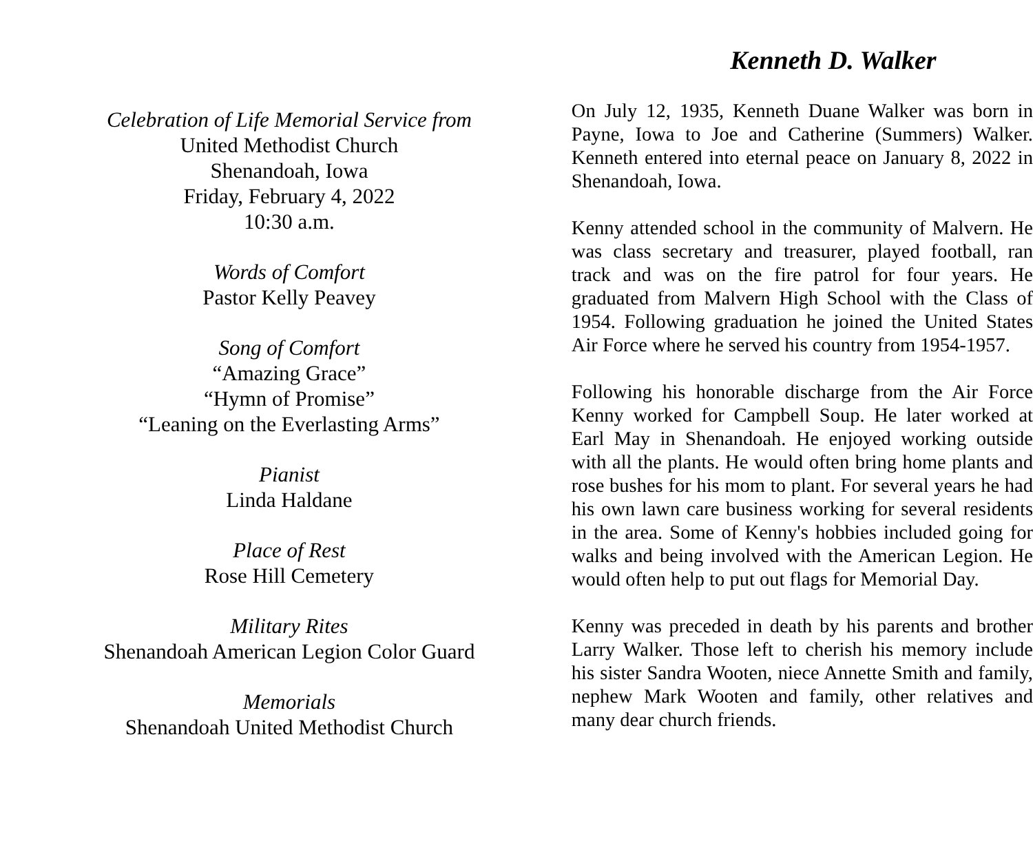Celebration of Life Memorial Service from
United Methodist Church
Shenandoah, Iowa
Friday, February 4, 2022
10:30 a.m.
Words of Comfort
Pastor Kelly Peavey
Song of Comfort
“Amazing Grace”
“Hymn of Promise”
“Leaning on the Everlasting Arms”
Pianist
Linda Haldane
Place of Rest
Rose Hill Cemetery
Military Rites
Shenandoah American Legion Color Guard
Memorials
Shenandoah United Methodist Church
Kenneth D. Walker
On July 12, 1935, Kenneth Duane Walker was born in Payne, Iowa to Joe and Catherine (Summers) Walker. Kenneth entered into eternal peace on January 8, 2022 in Shenandoah, Iowa.
Kenny attended school in the community of Malvern. He was class secretary and treasurer, played football, ran track and was on the fire patrol for four years. He graduated from Malvern High School with the Class of 1954. Following graduation he joined the United States Air Force where he served his country from 1954-1957.
Following his honorable discharge from the Air Force Kenny worked for Campbell Soup. He later worked at Earl May in Shenandoah. He enjoyed working outside with all the plants. He would often bring home plants and rose bushes for his mom to plant. For several years he had his own lawn care business working for several residents in the area. Some of Kenny's hobbies included going for walks and being involved with the American Legion. He would often help to put out flags for Memorial Day.
Kenny was preceded in death by his parents and brother Larry Walker. Those left to cherish his memory include his sister Sandra Wooten, niece Annette Smith and family, nephew Mark Wooten and family, other relatives and many dear church friends.